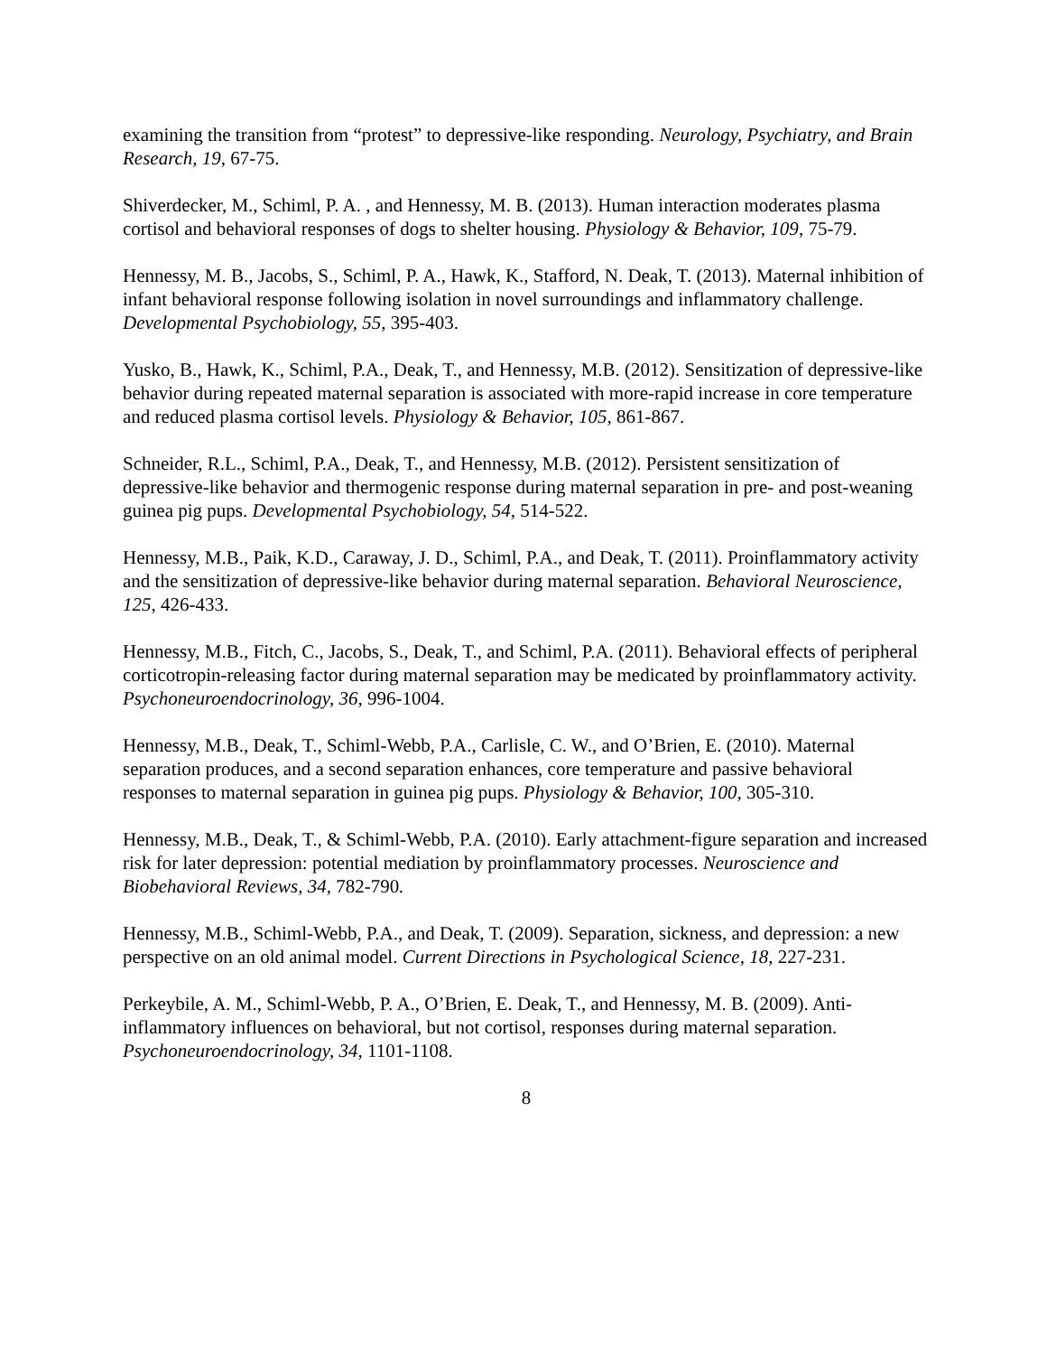examining the transition from “protest” to depressive-like responding. Neurology, Psychiatry, and Brain Research, 19, 67-75.
Shiverdecker, M., Schiml, P. A. , and Hennessy, M. B. (2013). Human interaction moderates plasma cortisol and behavioral responses of dogs to shelter housing. Physiology & Behavior, 109, 75-79.
Hennessy, M. B., Jacobs, S., Schiml, P. A., Hawk, K., Stafford, N. Deak, T. (2013). Maternal inhibition of infant behavioral response following isolation in novel surroundings and inflammatory challenge. Developmental Psychobiology, 55, 395-403.
Yusko, B., Hawk, K., Schiml, P.A., Deak, T., and Hennessy, M.B. (2012). Sensitization of depressive-like behavior during repeated maternal separation is associated with more-rapid increase in core temperature and reduced plasma cortisol levels. Physiology & Behavior, 105, 861-867.
Schneider, R.L., Schiml, P.A., Deak, T., and Hennessy, M.B. (2012). Persistent sensitization of depressive-like behavior and thermogenic response during maternal separation in pre- and post-weaning guinea pig pups. Developmental Psychobiology, 54, 514-522.
Hennessy, M.B., Paik, K.D., Caraway, J. D., Schiml, P.A., and Deak, T. (2011). Proinflammatory activity and the sensitization of depressive-like behavior during maternal separation. Behavioral Neuroscience, 125, 426-433.
Hennessy, M.B., Fitch, C., Jacobs, S., Deak, T., and Schiml, P.A. (2011). Behavioral effects of peripheral corticotropin-releasing factor during maternal separation may be medicated by proinflammatory activity. Psychoneuroendocrinology, 36, 996-1004.
Hennessy, M.B., Deak, T., Schiml-Webb, P.A., Carlisle, C. W., and O’Brien, E. (2010). Maternal separation produces, and a second separation enhances, core temperature and passive behavioral responses to maternal separation in guinea pig pups. Physiology & Behavior, 100, 305-310.
Hennessy, M.B., Deak, T., & Schiml-Webb, P.A. (2010). Early attachment-figure separation and increased risk for later depression: potential mediation by proinflammatory processes. Neuroscience and Biobehavioral Reviews, 34, 782-790.
Hennessy, M.B., Schiml-Webb, P.A., and Deak, T. (2009). Separation, sickness, and depression: a new perspective on an old animal model. Current Directions in Psychological Science, 18, 227-231.
Perkeybile, A. M., Schiml-Webb, P. A., O’Brien, E. Deak, T., and Hennessy, M. B. (2009). Anti-inflammatory influences on behavioral, but not cortisol, responses during maternal separation. Psychoneuroendocrinology, 34, 1101-1108.
8